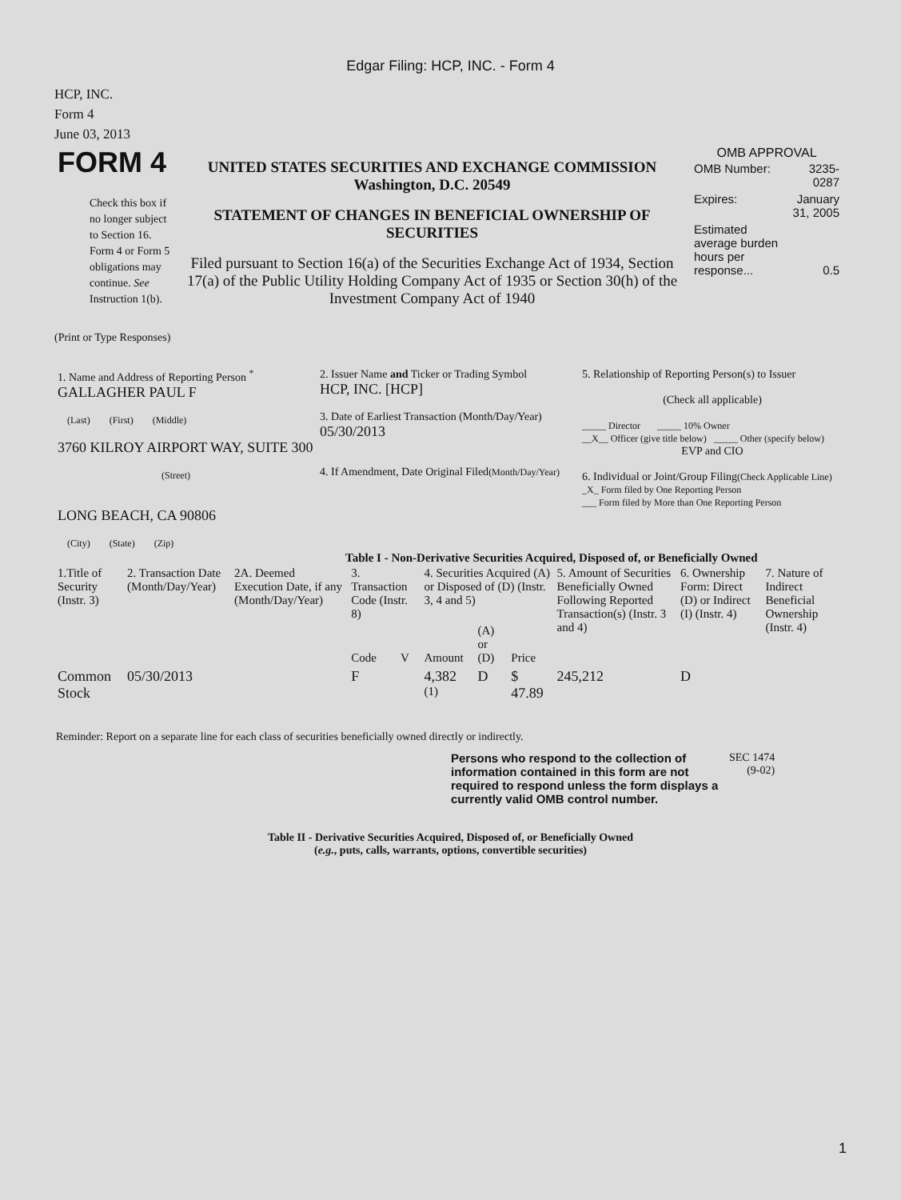Edgar Filing: HCP, INC. - Form 4
HCP, INC.
Form 4
June 03, 2013
| FORM 4 Check this box if no longer subject to Section 16. Form 4 or Form 5 obligations may continue. See Instruction 1(b). | UNITED STATES SECURITIES AND EXCHANGE COMMISSION Washington, D.C. 20549 STATEMENT OF CHANGES IN BENEFICIAL OWNERSHIP OF SECURITIES Filed pursuant to Section 16(a) of the Securities Exchange Act of 1934, Section 17(a) of the Public Utility Holding Company Act of 1935 or Section 30(h) of the Investment Company Act of 1940 | OMB APPROVAL / OMB Number: / 3235-0287 / / Expires: / January 31, 2005 / / Estimated average burden hours per response... / 0.5 / |
(Print or Type Responses)
| 1. Name and Address of Reporting Person <sup>*</sup> GALLAGHER PAUL F (Last) (First) (Middle) 3760 KILROY AIRPORT WAY, SUITE 300 (Street) LONG BEACH, CA 90806 (City) (State) (Zip) | 2. Issuer Name and Ticker or Trading Symbol HCP, INC. [HCP] 3. Date of Earliest Transaction (Month/Day/Year) 05/30/2013 4. If Amendment, Date Original Filed (Month/Day/Year) | 5. Relationship of Reporting Person(s) to Issuer (Check all applicable) _____ Director _____ 10% Owner __X__ Officer (give title below) _____ Other (specify below) EVP and CIO 6. Individual or Joint/Group Filing (Check Applicable Line) _X_ Form filed by One Reporting Person ___ Form filed by More than One Reporting Person |
Table I - Non-Derivative Securities Acquired, Disposed of, or Beneficially Owned
| 1.Title of Security (Instr. 3) | 2. Transaction Date (Month/Day/Year) | 2A. Deemed Execution Date, if any (Month/Day/Year) | 3. Transaction Code (Instr. 8) | | 4. Securities Acquired (A) or Disposed of (D) (Instr. 3, 4 and 5) | | | 5. Amount of Securities Beneficially Owned Following Reported Transaction(s) (Instr. 3 and 4) | 6. Ownership Form: Direct (D) or Indirect (I) (Instr. 4) | 7. Nature of Indirect Beneficial Ownership (Instr. 4) |
| --- | --- | --- | --- | --- | --- | --- | --- | --- | --- | --- |
| | | | Code | V | Amount | (A) or (D) | Price | | | |
| Common Stock | 05/30/2013 | | F | | 4,382 <sup>(1)</sup> | D | $ 47.89 | 245,212 | D | |
Reminder: Report on a separate line for each class of securities beneficially owned directly or indirectly.
| Persons who respond to the collection of information contained in this form are not required to respond unless the form displays a currently valid OMB control number. | SEC 1474 (9-02) |
Table II - Derivative Securities Acquired, Disposed of, or Beneficially Owned
(e.g., puts, calls, warrants, options, convertible securities)
1